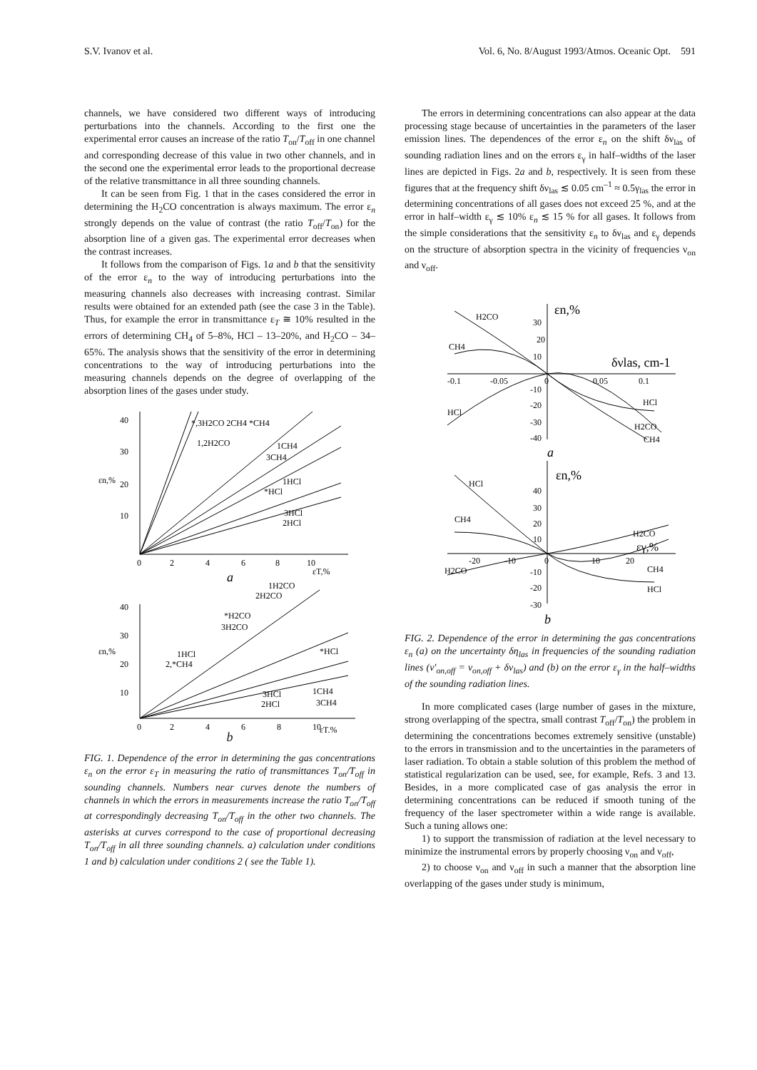S.V. Ivanov et al. Vol. 6, No. 8/August 1993/Atmos. Oceanic Opt. 591
channels, we have considered two different ways of introducing perturbations into the channels. According to the first one the experimental error causes an increase of the ratio T<sub>on</sub>/T<sub>off</sub> in one channel and corresponding decrease of this value in two other channels, and in the second one the experimental error leads to the proportional decrease of the relative transmittance in all three sounding channels.
It can be seen from Fig. 1 that in the cases considered the error in determining the H<sub>2</sub>CO concentration is always maximum. The error ε<sub>n</sub> strongly depends on the value of contrast (the ratio T<sub>off</sub>/T<sub>on</sub>) for the absorption line of a given gas. The experimental error decreases when the contrast increases.
It follows from the comparison of Figs. 1a and b that the sensitivity of the error ε<sub>n</sub> to the way of introducing perturbations into the measuring channels also decreases with increasing contrast. Similar results were obtained for an extended path (see the case 3 in the Table). Thus, for example the error in transmittance ε<sub>T</sub> ≅ 10% resulted in the errors of determining CH<sub>4</sub> of 5–8%, HCl – 13–20%, and H<sub>2</sub>CO – 34–65%. The analysis shows that the sensitivity of the error in determining concentrations to the way of introducing perturbations into the measuring channels depends on the degree of overlapping of the absorption lines of the gases under study.
40
30
20
10
0
2
4
6
8
10
*,3H2CO 2CH4 *CH4
1,2H2CO
1CH4
3CH4
1HCl
*HCl
3HCl
2HCl
εn,%
εT,%
a
1H2CO
2H2CO
*H2CO
3H2CO
*HCl
1HCl
2,*CH4
1CH4
3CH4
3HCl
2HCl
40
30
20
10
0
2
4
6
8
10
εn,%
εT,%
b
FIG. 1. Dependence of the error in determining the gas concentrations ε<sub>n</sub> on the error ε<sub>T</sub> in measuring the ratio of transmittances T<sub>on</sub>/T<sub>off</sub> in sounding channels. Numbers near curves denote the numbers of channels in which the errors in measurements increase the ratio T<sub>on</sub>/T<sub>off</sub> at correspondingly decreasing T<sub>on</sub>/T<sub>off</sub> in the other two channels. The asterisks at curves correspond to the case of proportional decreasing T<sub>on</sub>/T<sub>off</sub> in all three sounding channels. a) calculation under conditions 1 and b) calculation under conditions 2 ( see the Table 1).
The errors in determining concentrations can also appear at the data processing stage because of uncertainties in the parameters of the laser emission lines. The dependences of the error ε<sub>n</sub> on the shift δν<sub>las</sub> of sounding radiation lines and on the errors ε<sub>γ</sub> in half–widths of the laser lines are depicted in Figs. 2a and b, respectively. It is seen from these figures that at the frequency shift δν<sub>las</sub> ≲ 0.05 cm<sup>–1</sup> ≈ 0.5γ<sub>las</sub> the error in determining concentrations of all gases does not exceed 25 %, and at the error in half–width ε<sub>γ</sub> ≲ 10% ε<sub>n</sub> ≲ 15 % for all gases. It follows from the simple considerations that the sensitivity ε<sub>n</sub> to δν<sub>las</sub> and ε<sub>γ</sub> depends on the structure of absorption spectra in the vicinity of frequencies ν<sub>on</sub> and ν<sub>off</sub>.
εn,%
H2CO
30
20
10
CH4
δνlas, cm-1
-0.1
-0.05
0
0.05
0.1
-10
-20
-30
-40
HCl
HCl
H2CO
CH4
a
εn,%
HCl
40
30
CH4
20
10
H2CO
εγ,%
-20
-10
0
10
20
H2CO
-10
CH4
-20
HCl
-30
b
FIG. 2. Dependence of the error in determining the gas concentrations ε<sub>n</sub> (a) on the uncertainty δη<sub>las</sub> in frequencies of the sounding radiation lines (ν′<sub>on,off</sub> = ν<sub>on,off</sub> + δν<sub>las</sub>) and (b) on the error ε<sub>γ</sub> in the half–widths of the sounding radiation lines.
In more complicated cases (large number of gases in the mixture, strong overlapping of the spectra, small contrast T<sub>off</sub>/T<sub>on</sub>) the problem in determining the concentrations becomes extremely sensitive (unstable) to the errors in transmission and to the uncertainties in the parameters of laser radiation. To obtain a stable solution of this problem the method of statistical regularization can be used, see, for example, Refs. 3 and 13. Besides, in a more complicated case of gas analysis the error in determining concentrations can be reduced if smooth tuning of the frequency of the laser spectrometer within a wide range is available. Such a tuning allows one:
1) to support the transmission of radiation at the level necessary to minimize the instrumental errors by properly choosing ν<sub>on</sub> and ν<sub>off</sub>,
2) to choose ν<sub>on</sub> and ν<sub>off</sub> in such a manner that the absorption line overlapping of the gases under study is minimum,